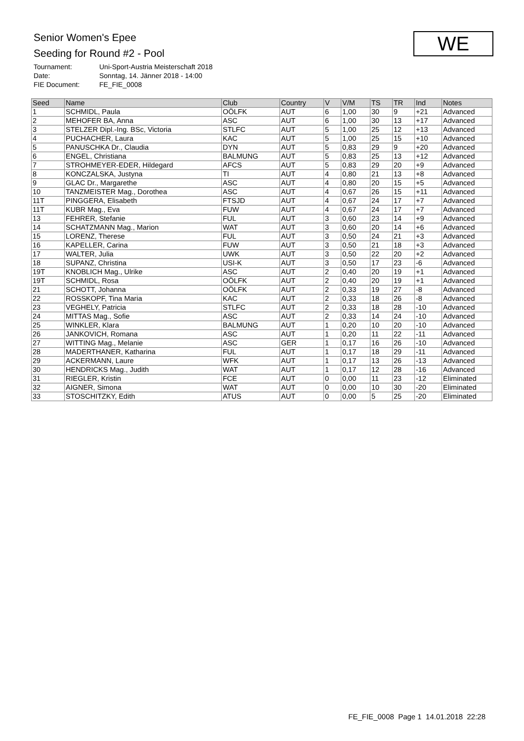Senior Women's Epee
Seeding for Round #2 - Pool
Tournament: Uni-Sport-Austria Meisterschaft 2018
Date: Sonntag, 14. Jänner 2018 - 14:00
FIE Document: FE_FIE_0008
WE
| Seed | Name | Club | Country | V | V/M | TS | TR | Ind | Notes |
| --- | --- | --- | --- | --- | --- | --- | --- | --- | --- |
| 1 | SCHMIDL, Paula | OÖLFK | AUT | 6 | 1,00 | 30 | 9 | +21 | Advanced |
| 2 | MEHOFER BA, Anna | ASC | AUT | 6 | 1,00 | 30 | 13 | +17 | Advanced |
| 3 | STELZER Dipl.-Ing. BSc, Victoria | STLFC | AUT | 5 | 1,00 | 25 | 12 | +13 | Advanced |
| 4 | PUCHACHER, Laura | KAC | AUT | 5 | 1,00 | 25 | 15 | +10 | Advanced |
| 5 | PANUSCHKA Dr., Claudia | DYN | AUT | 5 | 0,83 | 29 | 9 | +20 | Advanced |
| 6 | ENGEL, Christiana | BALMUNG | AUT | 5 | 0,83 | 25 | 13 | +12 | Advanced |
| 7 | STROHMEYER-EDER, Hildegard | AFCS | AUT | 5 | 0,83 | 29 | 20 | +9 | Advanced |
| 8 | KONCZALSKA, Justyna | TI | AUT | 4 | 0,80 | 21 | 13 | +8 | Advanced |
| 9 | GLAC Dr., Margarethe | ASC | AUT | 4 | 0,80 | 20 | 15 | +5 | Advanced |
| 10 | TANZMEISTER Mag., Dorothea | ASC | AUT | 4 | 0,67 | 26 | 15 | +11 | Advanced |
| 11T | PINGGERA, Elisabeth | FTSJD | AUT | 4 | 0,67 | 24 | 17 | +7 | Advanced |
| 11T | KUBR Mag., Eva | FUW | AUT | 4 | 0,67 | 24 | 17 | +7 | Advanced |
| 13 | FEHRER, Stefanie | FUL | AUT | 3 | 0,60 | 23 | 14 | +9 | Advanced |
| 14 | SCHATZMANN Mag., Marion | WAT | AUT | 3 | 0,60 | 20 | 14 | +6 | Advanced |
| 15 | LORENZ, Therese | FUL | AUT | 3 | 0,50 | 24 | 21 | +3 | Advanced |
| 16 | KAPELLER, Carina | FUW | AUT | 3 | 0,50 | 21 | 18 | +3 | Advanced |
| 17 | WALTER, Julia | UWK | AUT | 3 | 0,50 | 22 | 20 | +2 | Advanced |
| 18 | SUPANZ, Christina | USI-K | AUT | 3 | 0,50 | 17 | 23 | -6 | Advanced |
| 19T | KNOBLICH Mag., Ulrike | ASC | AUT | 2 | 0,40 | 20 | 19 | +1 | Advanced |
| 19T | SCHMIDL, Rosa | OÖLFK | AUT | 2 | 0,40 | 20 | 19 | +1 | Advanced |
| 21 | SCHOTT, Johanna | OÖLFK | AUT | 2 | 0,33 | 19 | 27 | -8 | Advanced |
| 22 | ROSSKOPF, Tina Maria | KAC | AUT | 2 | 0,33 | 18 | 26 | -8 | Advanced |
| 23 | VEGHELY, Patricia | STLFC | AUT | 2 | 0,33 | 18 | 28 | -10 | Advanced |
| 24 | MITTAS Mag., Sofie | ASC | AUT | 2 | 0,33 | 14 | 24 | -10 | Advanced |
| 25 | WINKLER, Klara | BALMUNG | AUT | 1 | 0,20 | 10 | 20 | -10 | Advanced |
| 26 | JANKOVICH, Romana | ASC | AUT | 1 | 0,20 | 11 | 22 | -11 | Advanced |
| 27 | WITTING Mag., Melanie | ASC | GER | 1 | 0,17 | 16 | 26 | -10 | Advanced |
| 28 | MADERTHANER, Katharina | FUL | AUT | 1 | 0,17 | 18 | 29 | -11 | Advanced |
| 29 | ACKERMANN, Laure | WFK | AUT | 1 | 0,17 | 13 | 26 | -13 | Advanced |
| 30 | HENDRICKS Mag., Judith | WAT | AUT | 1 | 0,17 | 12 | 28 | -16 | Advanced |
| 31 | RIEGLER, Kristin | FCE | AUT | 0 | 0,00 | 11 | 23 | -12 | Eliminated |
| 32 | AIGNER, Simona | WAT | AUT | 0 | 0,00 | 10 | 30 | -20 | Eliminated |
| 33 | STOSCHITZKY, Edith | ATUS | AUT | 0 | 0,00 | 5 | 25 | -20 | Eliminated |
FE_FIE_0008 Page 1 14.01.2018 22:28